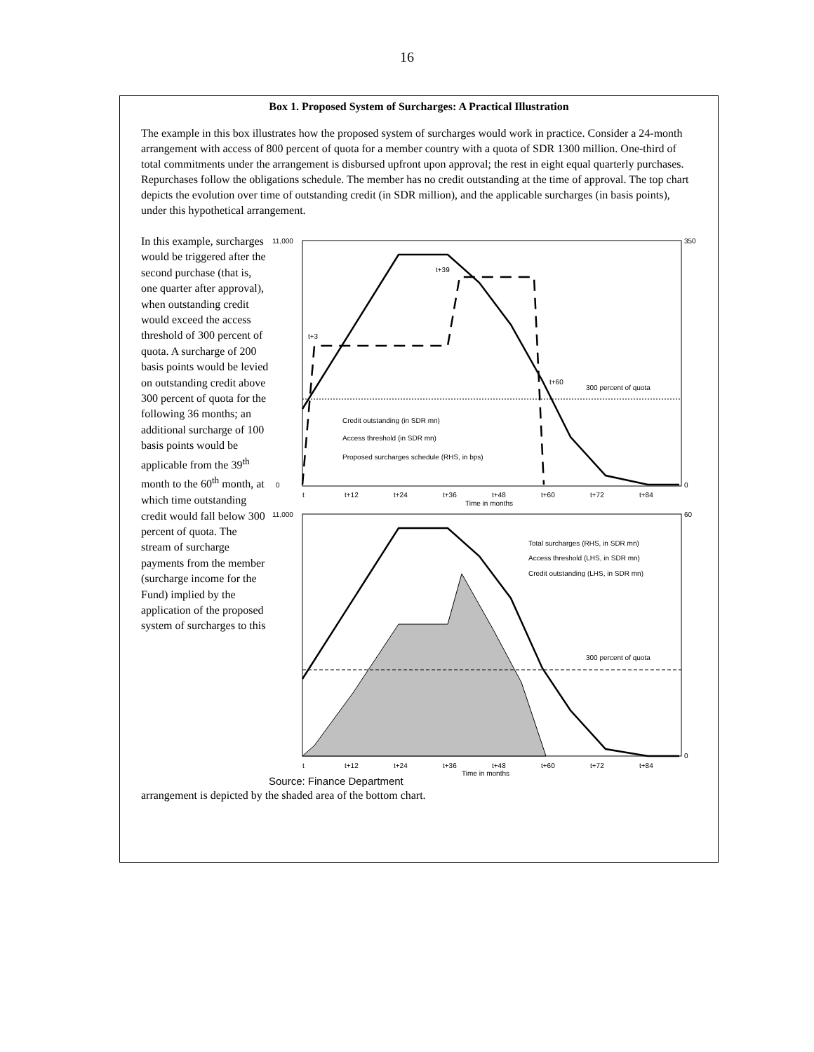16
Box 1. Proposed System of Surcharges: A Practical Illustration
The example in this box illustrates how the proposed system of surcharges would work in practice. Consider a 24-month arrangement with access of 800 percent of quota for a member country with a quota of SDR 1300 million. One-third of total commitments under the arrangement is disbursed upfront upon approval; the rest in eight equal quarterly purchases. Repurchases follow the obligations schedule. The member has no credit outstanding at the time of approval. The top chart depicts the evolution over time of outstanding credit (in SDR million), and the applicable surcharges (in basis points), under this hypothetical arrangement.
In this example, surcharges would be triggered after the second purchase (that is, one quarter after approval), when outstanding credit would exceed the access threshold of 300 percent of quota. A surcharge of 200 basis points would be levied on outstanding credit above 300 percent of quota for the following 36 months; an additional surcharge of 100 basis points would be applicable from the 39<sup>th</sup> month to the 60<sup>th</sup> month, at which time outstanding credit would fall below 300 percent of quota. The stream of surcharge payments from the member (surcharge income for the Fund) implied by the application of the proposed system of surcharges to this
11,000
0
350
0
t+3
t+39
t+60
300 percent of quota
Credit outstanding (in SDR mn)
Access threshold (in SDR mn)
Proposed surcharges schedule (RHS, in bps)
t
t+12
t+24
t+36
t+48
t+60
t+72
t+84
Time in months
11,000
60
0
Total surcharges (RHS, in SDR mn)
Access threshold (LHS, in SDR mn)
Credit outstanding (LHS, in SDR mn)
300 percent of quota
t
t+12
t+24
t+36
t+48
t+60
t+72
t+84
Time in months
Source: Finance Department
arrangement is depicted by the shaded area of the bottom chart.